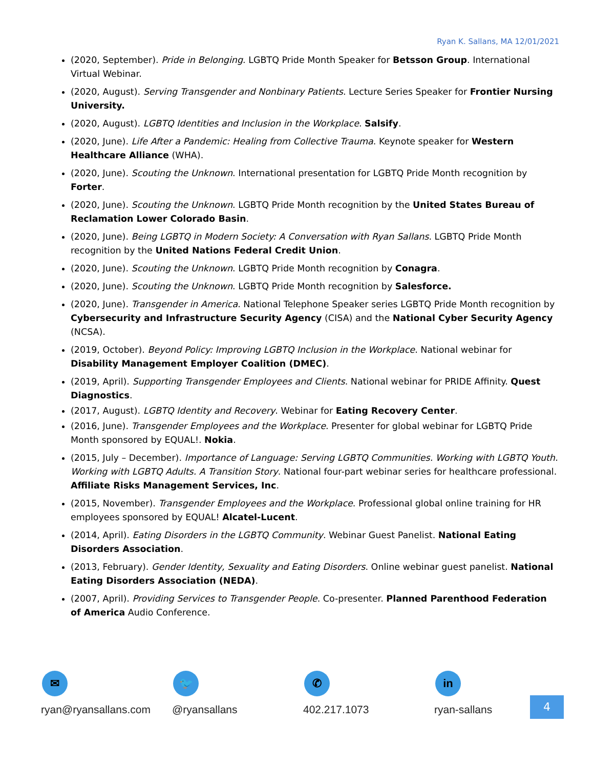Ryan K. Sallans, MA 12/01/2021
(2020, September). Pride in Belonging. LGBTQ Pride Month Speaker for Betsson Group. International Virtual Webinar.
(2020, August). Serving Transgender and Nonbinary Patients. Lecture Series Speaker for Frontier Nursing University.
(2020, August). LGBTQ Identities and Inclusion in the Workplace. Salsify.
(2020, June). Life After a Pandemic: Healing from Collective Trauma. Keynote speaker for Western Healthcare Alliance (WHA).
(2020, June). Scouting the Unknown. International presentation for LGBTQ Pride Month recognition by Forter.
(2020, June). Scouting the Unknown. LGBTQ Pride Month recognition by the United States Bureau of Reclamation Lower Colorado Basin.
(2020, June). Being LGBTQ in Modern Society: A Conversation with Ryan Sallans. LGBTQ Pride Month recognition by the United Nations Federal Credit Union.
(2020, June). Scouting the Unknown. LGBTQ Pride Month recognition by Conagra.
(2020, June). Scouting the Unknown. LGBTQ Pride Month recognition by Salesforce.
(2020, June). Transgender in America. National Telephone Speaker series LGBTQ Pride Month recognition by Cybersecurity and Infrastructure Security Agency (CISA) and the National Cyber Security Agency (NCSA).
(2019, October). Beyond Policy: Improving LGBTQ Inclusion in the Workplace. National webinar for Disability Management Employer Coalition (DMEC).
(2019, April). Supporting Transgender Employees and Clients. National webinar for PRIDE Affinity. Quest Diagnostics.
(2017, August). LGBTQ Identity and Recovery. Webinar for Eating Recovery Center.
(2016, June). Transgender Employees and the Workplace. Presenter for global webinar for LGBTQ Pride Month sponsored by EQUAL!. Nokia.
(2015, July – December). Importance of Language: Serving LGBTQ Communities. Working with LGBTQ Youth. Working with LGBTQ Adults. A Transition Story. National four-part webinar series for healthcare professional. Affiliate Risks Management Services, Inc.
(2015, November). Transgender Employees and the Workplace. Professional global online training for HR employees sponsored by EQUAL! Alcatel-Lucent.
(2014, April). Eating Disorders in the LGBTQ Community. Webinar Guest Panelist. National Eating Disorders Association.
(2013, February). Gender Identity, Sexuality and Eating Disorders. Online webinar guest panelist. National Eating Disorders Association (NEDA).
(2007, April). Providing Services to Transgender People. Co-presenter. Planned Parenthood Federation of America Audio Conference.
✉
ryan@ryansallans.com
🐦
@ryansallans
✆
402.217.1073
in
ryan-sallans
4